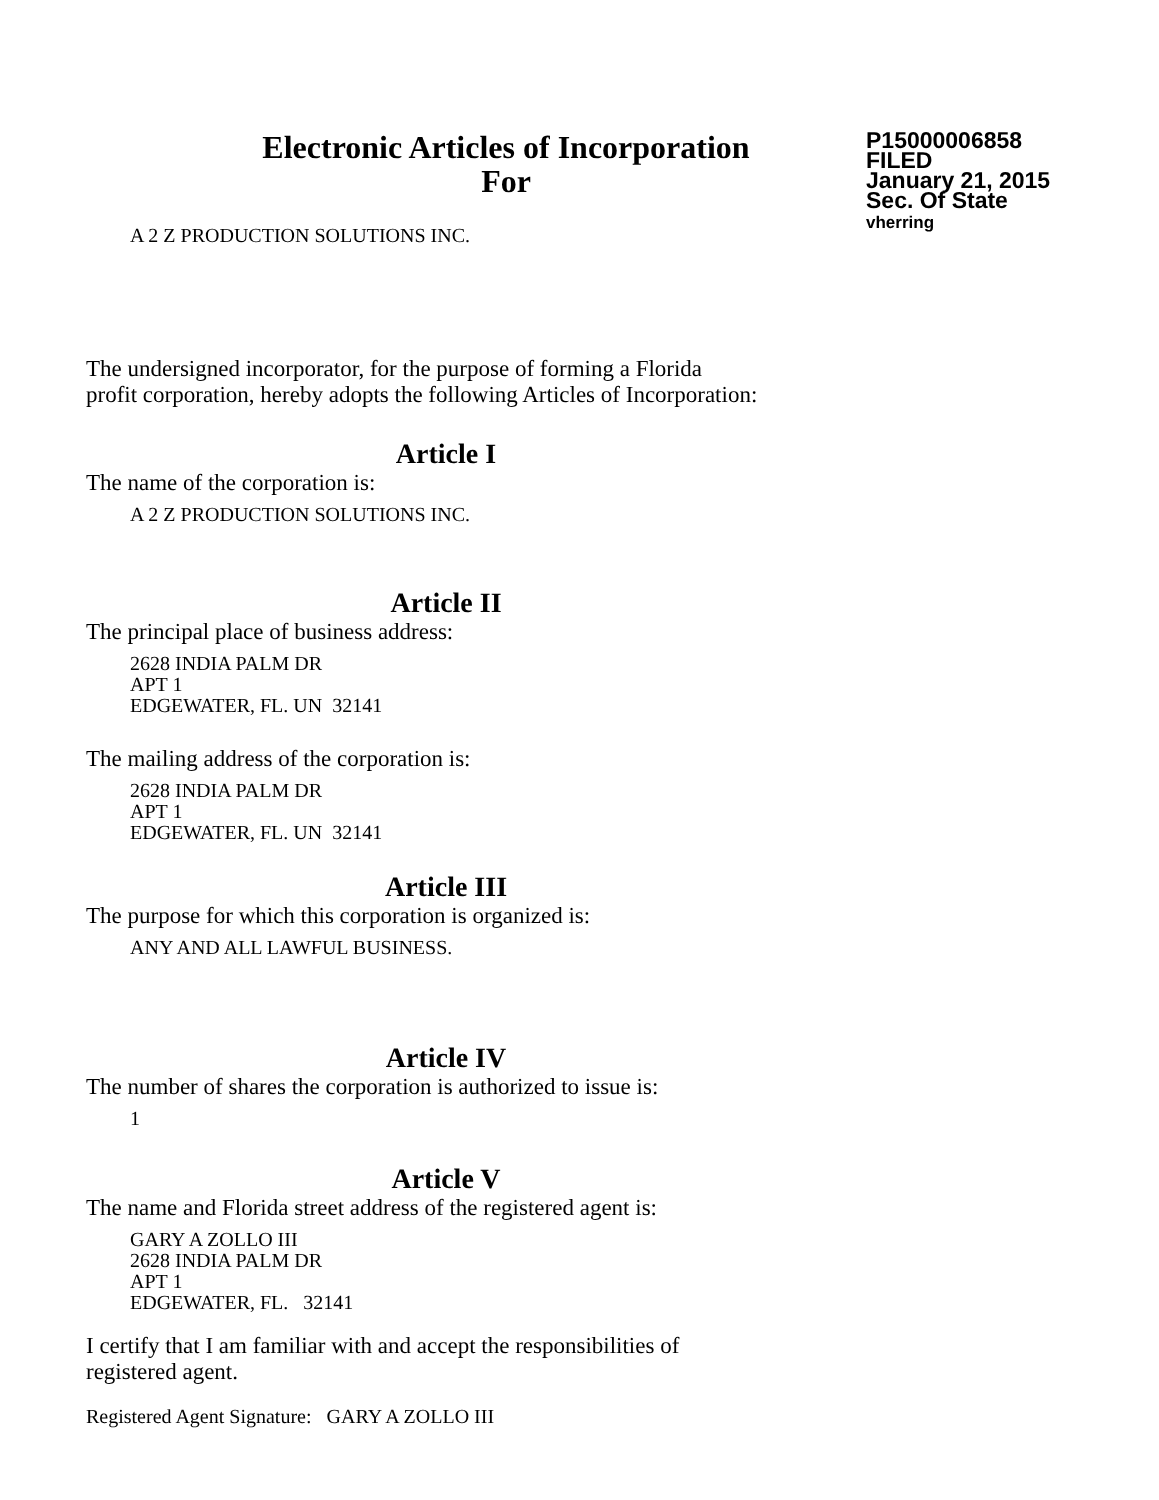Electronic Articles of Incorporation
For
P15000006858
FILED
January 21, 2015
Sec. Of State
vherring
A 2 Z PRODUCTION SOLUTIONS INC.
The undersigned incorporator, for the purpose of forming a Florida
profit corporation, hereby adopts the following Articles of Incorporation:
Article I
The name of the corporation is:
A 2 Z PRODUCTION SOLUTIONS INC.
Article II
The principal place of business address:
2628 INDIA PALM DR
APT 1
EDGEWATER, FL. UN 32141
The mailing address of the corporation is:
2628 INDIA PALM DR
APT 1
EDGEWATER, FL. UN 32141
Article III
The purpose for which this corporation is organized is:
ANY AND ALL LAWFUL BUSINESS.
Article IV
The number of shares the corporation is authorized to issue is:
1
Article V
The name and Florida street address of the registered agent is:
GARY A ZOLLO III
2628 INDIA PALM DR
APT 1
EDGEWATER, FL. 32141
I certify that I am familiar with and accept the responsibilities of
registered agent.
Registered Agent Signature: GARY A ZOLLO III